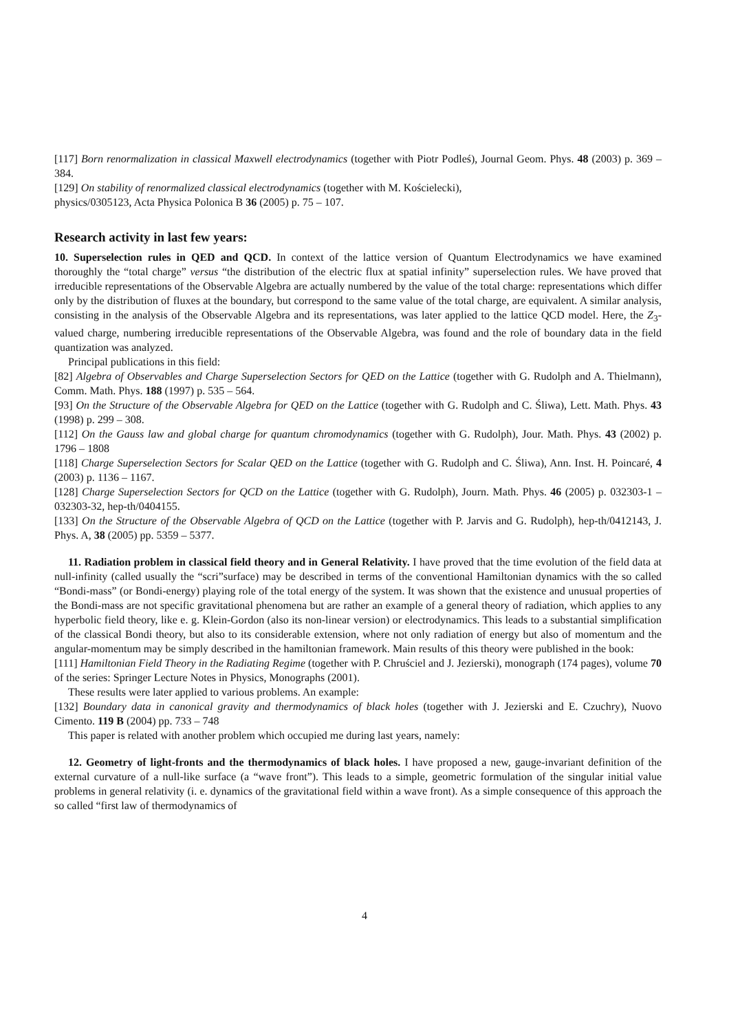[117] Born renormalization in classical Maxwell electrodynamics (together with Piotr Podleś), Journal Geom. Phys. 48 (2003) p. 369 – 384.
[129] On stability of renormalized classical electrodynamics (together with M. Kościelecki),
physics/0305123, Acta Physica Polonica B 36 (2005) p. 75 – 107.
Research activity in last few years:
10. Superselection rules in QED and QCD. In context of the lattice version of Quantum Electrodynamics we have examined thoroughly the “total charge” versus “the distribution of the electric flux at spatial infinity” superselection rules. We have proved that irreducible representations of the Observable Algebra are actually numbered by the value of the total charge: representations which differ only by the distribution of fluxes at the boundary, but correspond to the same value of the total charge, are equivalent. A similar analysis, consisting in the analysis of the Observable Algebra and its representations, was later applied to the lattice QCD model. Here, the Z<sub>3</sub>-valued charge, numbering irreducible representations of the Observable Algebra, was found and the role of boundary data in the field quantization was analyzed.
Principal publications in this field:
[82] Algebra of Observables and Charge Superselection Sectors for QED on the Lattice (together with G. Rudolph and A. Thielmann), Comm. Math. Phys. 188 (1997) p. 535 – 564.
[93] On the Structure of the Observable Algebra for QED on the Lattice (together with G. Rudolph and C. Śliwa), Lett. Math. Phys. 43 (1998) p. 299 – 308.
[112] On the Gauss law and global charge for quantum chromodynamics (together with G. Rudolph), Jour. Math. Phys. 43 (2002) p. 1796 – 1808
[118] Charge Superselection Sectors for Scalar QED on the Lattice (together with G. Rudolph and C. Śliwa), Ann. Inst. H. Poincaré, 4 (2003) p. 1136 – 1167.
[128] Charge Superselection Sectors for QCD on the Lattice (together with G. Rudolph), Journ. Math. Phys. 46 (2005) p. 032303-1 – 032303-32, hep-th/0404155.
[133] On the Structure of the Observable Algebra of QCD on the Lattice (together with P. Jarvis and G. Rudolph), hep-th/0412143, J. Phys. A, 38 (2005) pp. 5359 – 5377.
11. Radiation problem in classical field theory and in General Relativity. I have proved that the time evolution of the field data at null-infinity (called usually the “scri”surface) may be described in terms of the conventional Hamiltonian dynamics with the so called “Bondi-mass” (or Bondi-energy) playing role of the total energy of the system. It was shown that the existence and unusual properties of the Bondi-mass are not specific gravitational phenomena but are rather an example of a general theory of radiation, which applies to any hyperbolic field theory, like e. g. Klein-Gordon (also its non-linear version) or electrodynamics. This leads to a substantial simplification of the classical Bondi theory, but also to its considerable extension, where not only radiation of energy but also of momentum and the angular-momentum may be simply described in the hamiltonian framework. Main results of this theory were published in the book:
[111] Hamiltonian Field Theory in the Radiating Regime (together with P. Chruściel and J. Jezierski), monograph (174 pages), volume 70 of the series: Springer Lecture Notes in Physics, Monographs (2001).
These results were later applied to various problems. An example:
[132] Boundary data in canonical gravity and thermodynamics of black holes (together with J. Jezierski and E. Czuchry), Nuovo Cimento. 119 B (2004) pp. 733 – 748
This paper is related with another problem which occupied me during last years, namely:
12. Geometry of light-fronts and the thermodynamics of black holes. I have proposed a new, gauge-invariant definition of the external curvature of a null-like surface (a “wave front”). This leads to a simple, geometric formulation of the singular initial value problems in general relativity (i. e. dynamics of the gravitational field within a wave front). As a simple consequence of this approach the so called “first law of thermodynamics of
4